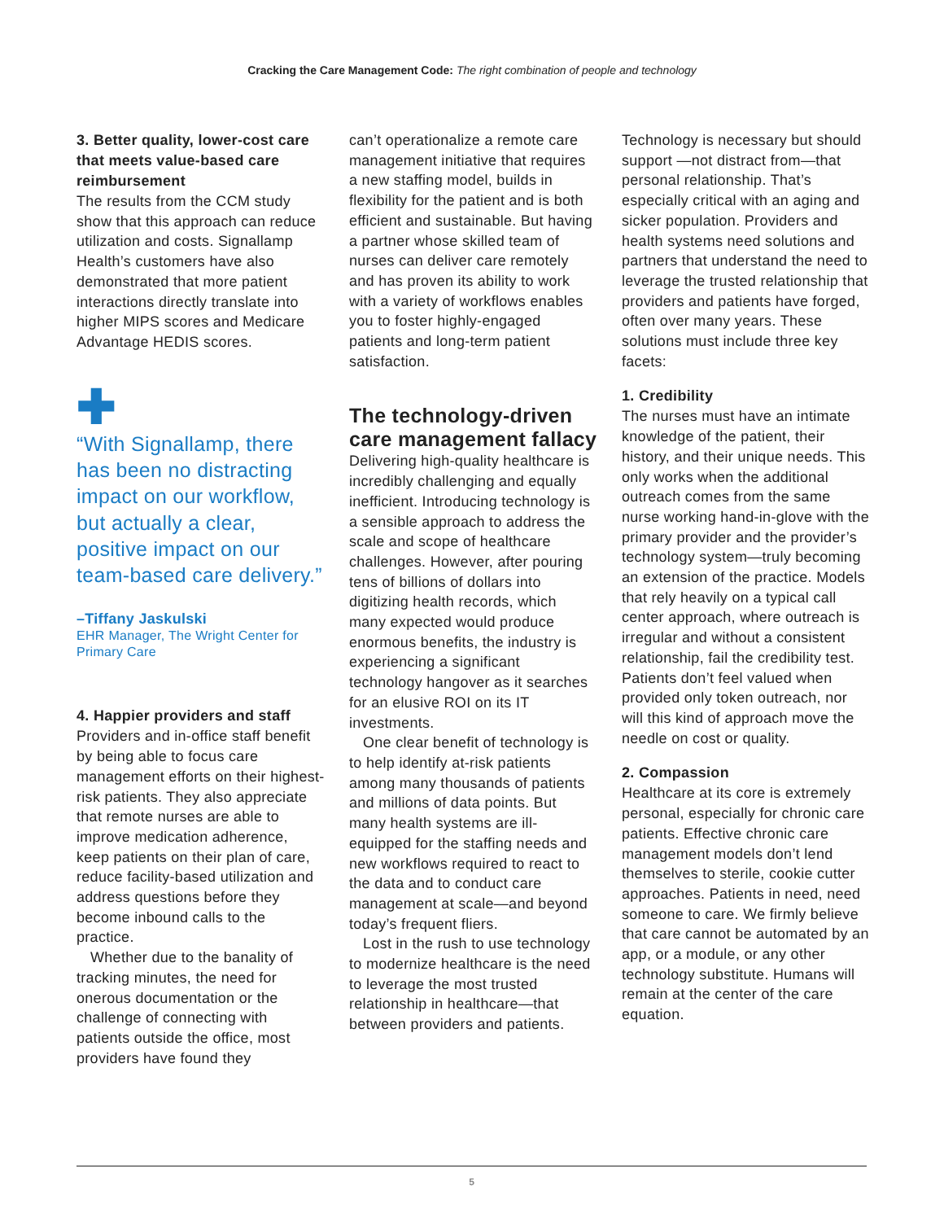Cracking the Care Management Code: The right combination of people and technology
3. Better quality, lower-cost care that meets value-based care reimbursement
The results from the CCM study show that this approach can reduce utilization and costs. Signallamp Health’s customers have also demonstrated that more patient interactions directly translate into higher MIPS scores and Medicare Advantage HEDIS scores.
✚
“With Signallamp, there has been no distracting impact on our workflow, but actually a clear, positive impact on our team-based care delivery.”
–Tiffany Jaskulski
EHR Manager, The Wright Center for Primary Care
4. Happier providers and staff
Providers and in-office staff benefit by being able to focus care management efforts on their highest-risk patients. They also appreciate that remote nurses are able to improve medication adherence, keep patients on their plan of care, reduce facility-based utilization and address questions before they become inbound calls to the practice.
Whether due to the banality of tracking minutes, the need for onerous documentation or the challenge of connecting with patients outside the office, most providers have found they
can’t operationalize a remote care management initiative that requires a new staffing model, builds in flexibility for the patient and is both efficient and sustainable. But having a partner whose skilled team of nurses can deliver care remotely and has proven its ability to work with a variety of workflows enables you to foster highly-engaged patients and long-term patient satisfaction.
The technology-driven care management fallacy
Delivering high-quality healthcare is incredibly challenging and equally inefficient. Introducing technology is a sensible approach to address the scale and scope of healthcare challenges. However, after pouring tens of billions of dollars into digitizing health records, which many expected would produce enormous benefits, the industry is experiencing a significant technology hangover as it searches for an elusive ROI on its IT investments.
One clear benefit of technology is to help identify at-risk patients among many thousands of patients and millions of data points. But many health systems are ill-equipped for the staffing needs and new workflows required to react to the data and to conduct care management at scale—and beyond today’s frequent fliers.
Lost in the rush to use technology to modernize healthcare is the need to leverage the most trusted relationship in healthcare—that between providers and patients.
Technology is necessary but should support —not distract from—that personal relationship. That’s especially critical with an aging and sicker population. Providers and health systems need solutions and partners that understand the need to leverage the trusted relationship that providers and patients have forged, often over many years. These solutions must include three key facets:
1. Credibility
The nurses must have an intimate knowledge of the patient, their history, and their unique needs. This only works when the additional outreach comes from the same nurse working hand-in-glove with the primary provider and the provider’s technology system—truly becoming an extension of the practice. Models that rely heavily on a typical call center approach, where outreach is irregular and without a consistent relationship, fail the credibility test. Patients don’t feel valued when provided only token outreach, nor will this kind of approach move the needle on cost or quality.
2. Compassion
Healthcare at its core is extremely personal, especially for chronic care patients. Effective chronic care management models don’t lend themselves to sterile, cookie cutter approaches. Patients in need, need someone to care. We firmly believe that care cannot be automated by an app, or a module, or any other technology substitute. Humans will remain at the center of the care equation.
5